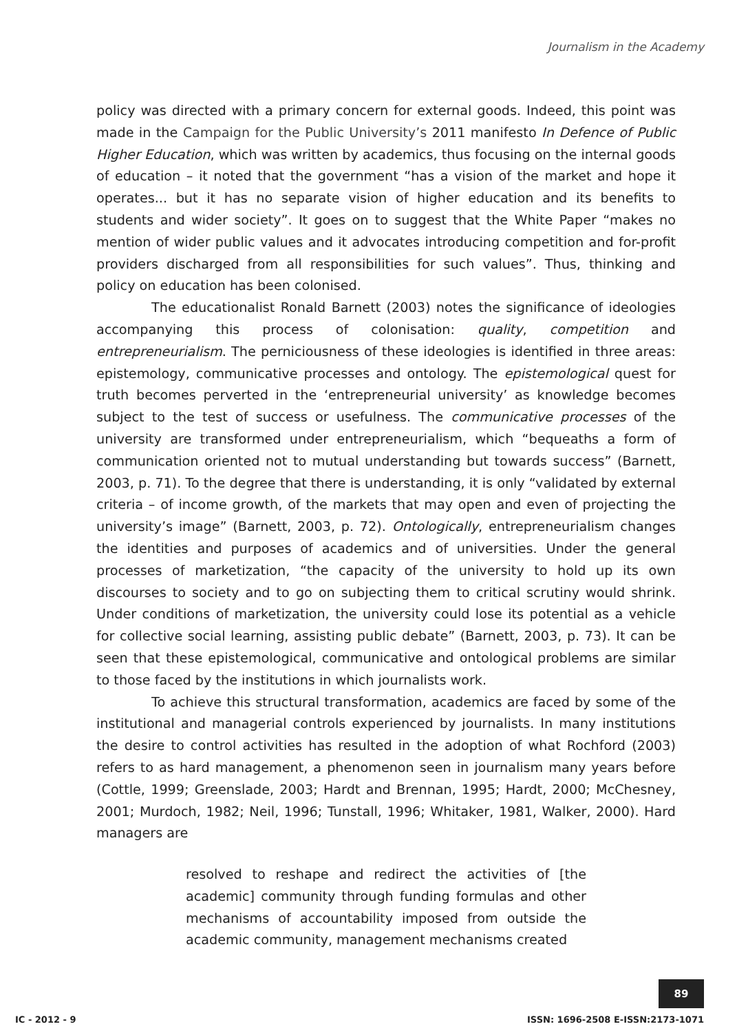Journalism in the Academy
policy was directed with a primary concern for external goods. Indeed, this point was made in the Campaign for the Public University’s 2011 manifesto In Defence of Public Higher Education, which was written by academics, thus focusing on the internal goods of education – it noted that the government “has a vision of the market and hope it operates... but it has no separate vision of higher education and its benefits to students and wider society”. It goes on to suggest that the White Paper “makes no mention of wider public values and it advocates introducing competition and for-profit providers discharged from all responsibilities for such values”. Thus, thinking and policy on education has been colonised.
The educationalist Ronald Barnett (2003) notes the significance of ideologies accompanying this process of colonisation: quality, competition and entrepreneurialism. The perniciousness of these ideologies is identified in three areas: epistemology, communicative processes and ontology. The epistemological quest for truth becomes perverted in the ‘entrepreneurial university’ as knowledge becomes subject to the test of success or usefulness. The communicative processes of the university are transformed under entrepreneurialism, which “bequeaths a form of communication oriented not to mutual understanding but towards success” (Barnett, 2003, p. 71). To the degree that there is understanding, it is only “validated by external criteria – of income growth, of the markets that may open and even of projecting the university’s image” (Barnett, 2003, p. 72). Ontologically, entrepreneurialism changes the identities and purposes of academics and of universities. Under the general processes of marketization, “the capacity of the university to hold up its own discourses to society and to go on subjecting them to critical scrutiny would shrink. Under conditions of marketization, the university could lose its potential as a vehicle for collective social learning, assisting public debate” (Barnett, 2003, p. 73). It can be seen that these epistemological, communicative and ontological problems are similar to those faced by the institutions in which journalists work.
To achieve this structural transformation, academics are faced by some of the institutional and managerial controls experienced by journalists. In many institutions the desire to control activities has resulted in the adoption of what Rochford (2003) refers to as hard management, a phenomenon seen in journalism many years before (Cottle, 1999; Greenslade, 2003; Hardt and Brennan, 1995; Hardt, 2000; McChesney, 2001; Murdoch, 1982; Neil, 1996; Tunstall, 1996; Whitaker, 1981, Walker, 2000). Hard managers are
resolved to reshape and redirect the activities of [the academic] community through funding formulas and other mechanisms of accountability imposed from outside the academic community, management mechanisms created
89
IC - 2012 - 9
ISSN: 1696-2508 E-ISSN:2173-1071